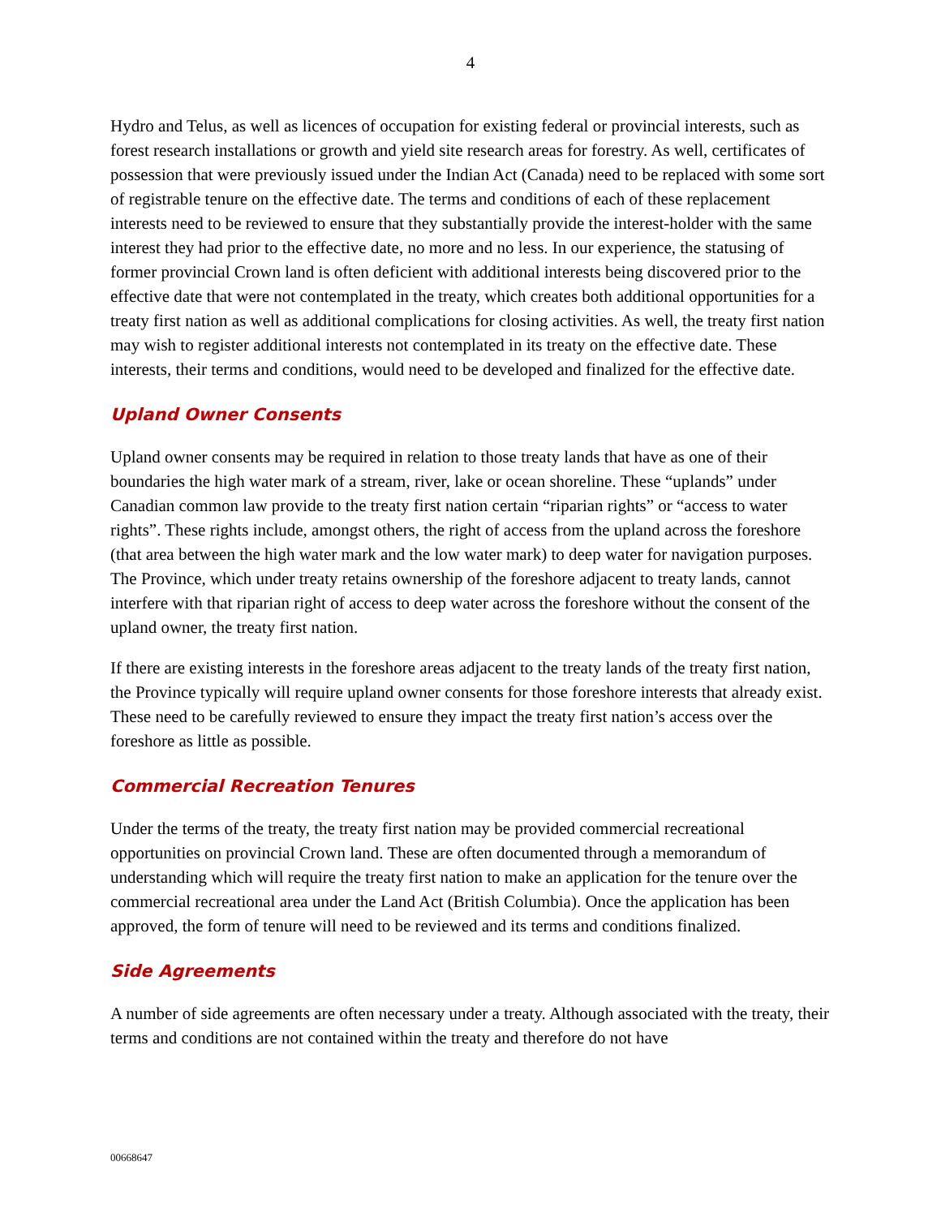4
Hydro and Telus, as well as licences of occupation for existing federal or provincial interests, such as forest research installations or growth and yield site research areas for forestry. As well, certificates of possession that were previously issued under the Indian Act (Canada) need to be replaced with some sort of registrable tenure on the effective date. The terms and conditions of each of these replacement interests need to be reviewed to ensure that they substantially provide the interest-holder with the same interest they had prior to the effective date, no more and no less. In our experience, the statusing of former provincial Crown land is often deficient with additional interests being discovered prior to the effective date that were not contemplated in the treaty, which creates both additional opportunities for a treaty first nation as well as additional complications for closing activities. As well, the treaty first nation may wish to register additional interests not contemplated in its treaty on the effective date. These interests, their terms and conditions, would need to be developed and finalized for the effective date.
Upland Owner Consents
Upland owner consents may be required in relation to those treaty lands that have as one of their boundaries the high water mark of a stream, river, lake or ocean shoreline. These “uplands” under Canadian common law provide to the treaty first nation certain “riparian rights” or “access to water rights”. These rights include, amongst others, the right of access from the upland across the foreshore (that area between the high water mark and the low water mark) to deep water for navigation purposes. The Province, which under treaty retains ownership of the foreshore adjacent to treaty lands, cannot interfere with that riparian right of access to deep water across the foreshore without the consent of the upland owner, the treaty first nation.
If there are existing interests in the foreshore areas adjacent to the treaty lands of the treaty first nation, the Province typically will require upland owner consents for those foreshore interests that already exist. These need to be carefully reviewed to ensure they impact the treaty first nation’s access over the foreshore as little as possible.
Commercial Recreation Tenures
Under the terms of the treaty, the treaty first nation may be provided commercial recreational opportunities on provincial Crown land. These are often documented through a memorandum of understanding which will require the treaty first nation to make an application for the tenure over the commercial recreational area under the Land Act (British Columbia). Once the application has been approved, the form of tenure will need to be reviewed and its terms and conditions finalized.
Side Agreements
A number of side agreements are often necessary under a treaty. Although associated with the treaty, their terms and conditions are not contained within the treaty and therefore do not have
00668647